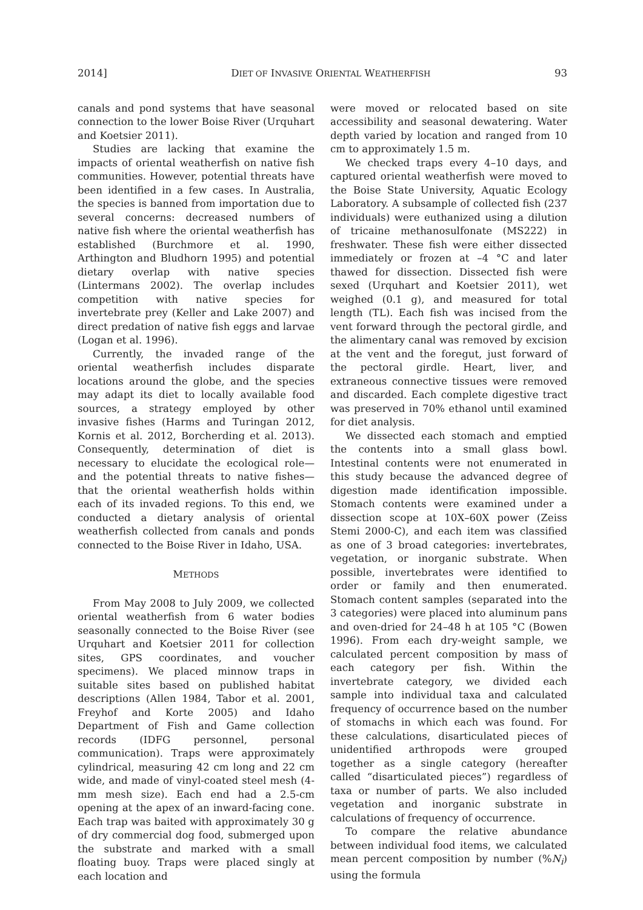2014] DIET OF INVASIVE ORIENTAL WEATHERFISH 93
canals and pond systems that have seasonal connection to the lower Boise River (Urquhart and Koetsier 2011).
Studies are lacking that examine the impacts of oriental weatherfish on native fish communities. However, potential threats have been identified in a few cases. In Australia, the species is banned from importation due to several concerns: decreased numbers of native fish where the oriental weatherfish has established (Burchmore et al. 1990, Arthington and Bludhorn 1995) and potential dietary overlap with native species (Lintermans 2002). The overlap includes competition with native species for invertebrate prey (Keller and Lake 2007) and direct predation of native fish eggs and larvae (Logan et al. 1996).
Currently, the invaded range of the oriental weatherfish includes disparate locations around the globe, and the species may adapt its diet to locally available food sources, a strategy employed by other invasive fishes (Harms and Turingan 2012, Kornis et al. 2012, Borcherding et al. 2013). Consequently, determination of diet is necessary to elucidate the ecological role—and the potential threats to native fishes—that the oriental weatherfish holds within each of its invaded regions. To this end, we conducted a dietary analysis of oriental weatherfish collected from canals and ponds connected to the Boise River in Idaho, USA.
METHODS
From May 2008 to July 2009, we collected oriental weatherfish from 6 water bodies seasonally connected to the Boise River (see Urquhart and Koetsier 2011 for collection sites, GPS coordinates, and voucher specimens). We placed minnow traps in suitable sites based on published habitat descriptions (Allen 1984, Tabor et al. 2001, Freyhof and Korte 2005) and Idaho Department of Fish and Game collection records (IDFG personnel, personal communication). Traps were approximately cylindrical, measuring 42 cm long and 22 cm wide, and made of vinyl-coated steel mesh (4-mm mesh size). Each end had a 2.5-cm opening at the apex of an inward-facing cone. Each trap was baited with approximately 30 g of dry commercial dog food, submerged upon the substrate and marked with a small floating buoy. Traps were placed singly at each location and
were moved or relocated based on site accessibility and seasonal dewatering. Water depth varied by location and ranged from 10 cm to approximately 1.5 m.
We checked traps every 4–10 days, and captured oriental weatherfish were moved to the Boise State University, Aquatic Ecology Laboratory. A subsample of collected fish (237 individuals) were euthanized using a dilution of tricaine methanosulfonate (MS222) in freshwater. These fish were either dissected immediately or frozen at –4 °C and later thawed for dissection. Dissected fish were sexed (Urquhart and Koetsier 2011), wet weighed (0.1 g), and measured for total length (TL). Each fish was incised from the vent forward through the pectoral girdle, and the alimentary canal was removed by excision at the vent and the foregut, just forward of the pectoral girdle. Heart, liver, and extraneous connective tissues were removed and discarded. Each complete digestive tract was preserved in 70% ethanol until examined for diet analysis.
We dissected each stomach and emptied the contents into a small glass bowl. Intestinal contents were not enumerated in this study because the advanced degree of digestion made identification impossible. Stomach contents were examined under a dissection scope at 10X–60X power (Zeiss Stemi 2000-C), and each item was classified as one of 3 broad categories: invertebrates, vegetation, or inorganic substrate. When possible, invertebrates were identified to order or family and then enumerated. Stomach content samples (separated into the 3 categories) were placed into aluminum pans and oven-dried for 24–48 h at 105 °C (Bowen 1996). From each dry-weight sample, we calculated percent composition by mass of each category per fish. Within the invertebrate category, we divided each sample into individual taxa and calculated frequency of occurrence based on the number of stomachs in which each was found. For these calculations, disarticulated pieces of unidentified arthropods were grouped together as a single category (hereafter called “disarticulated pieces”) regardless of taxa or number of parts. We also included vegetation and inorganic substrate in calculations of frequency of occurrence.
To compare the relative abundance between individual food items, we calculated mean percent composition by number (%N<sub>i</sub>) using the formula